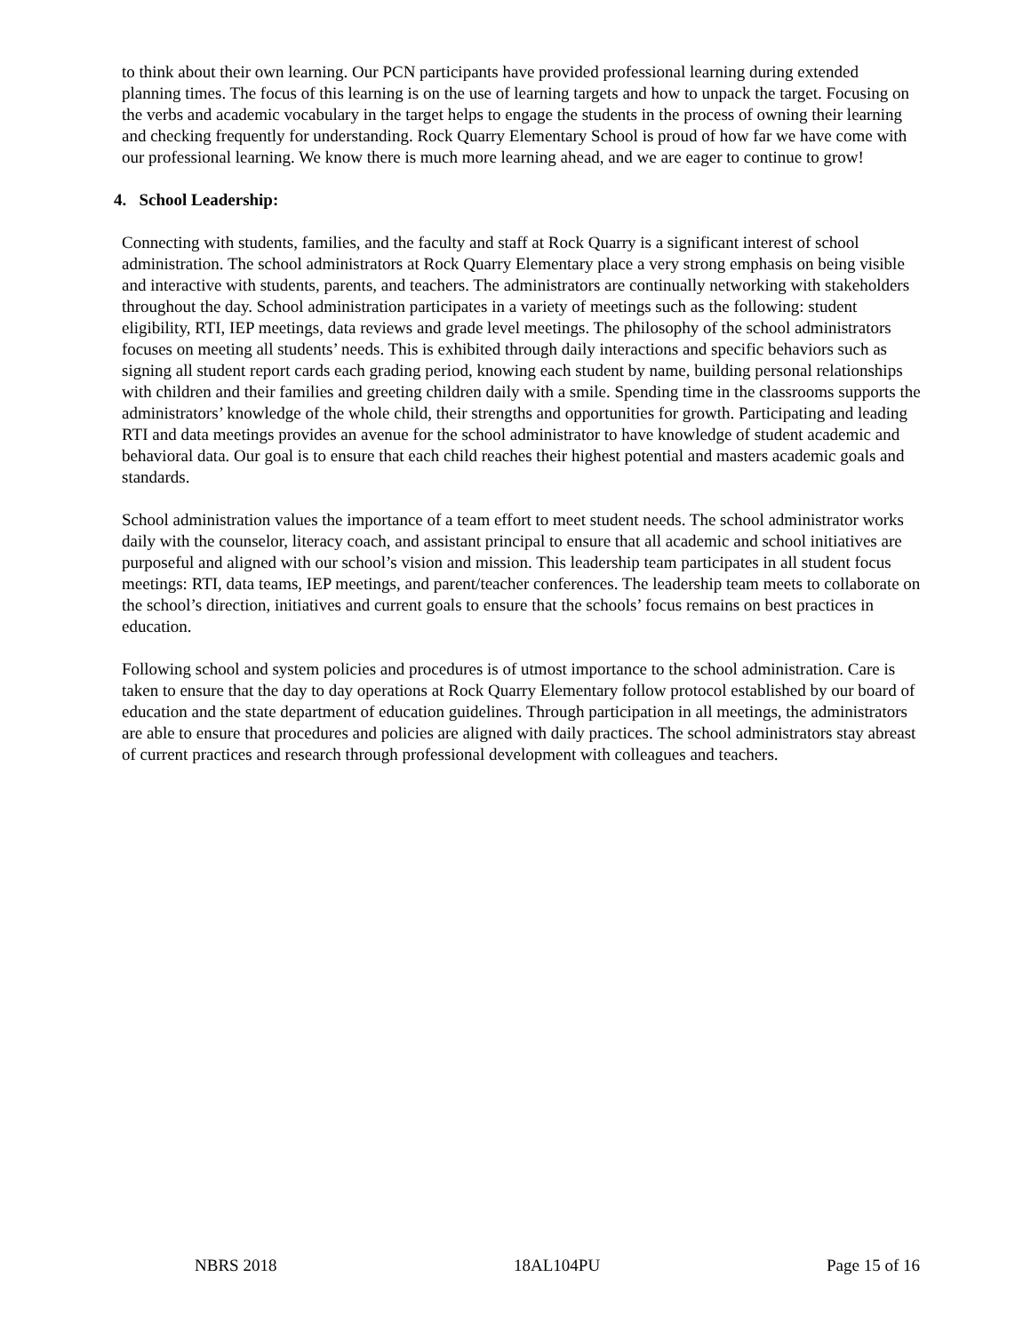to think about their own learning. Our PCN participants have provided professional learning during extended planning times. The focus of this learning is on the use of learning targets and how to unpack the target. Focusing on the verbs and academic vocabulary in the target helps to engage the students in the process of owning their learning and checking frequently for understanding. Rock Quarry Elementary School is proud of how far we have come with our professional learning. We know there is much more learning ahead, and we are eager to continue to grow!
4. School Leadership:
Connecting with students, families, and the faculty and staff at Rock Quarry is a significant interest of school administration. The school administrators at Rock Quarry Elementary place a very strong emphasis on being visible and interactive with students, parents, and teachers. The administrators are continually networking with stakeholders throughout the day. School administration participates in a variety of meetings such as the following: student eligibility, RTI, IEP meetings, data reviews and grade level meetings. The philosophy of the school administrators focuses on meeting all students’ needs. This is exhibited through daily interactions and specific behaviors such as signing all student report cards each grading period, knowing each student by name, building personal relationships with children and their families and greeting children daily with a smile. Spending time in the classrooms supports the administrators’ knowledge of the whole child, their strengths and opportunities for growth. Participating and leading RTI and data meetings provides an avenue for the school administrator to have knowledge of student academic and behavioral data. Our goal is to ensure that each child reaches their highest potential and masters academic goals and standards.
School administration values the importance of a team effort to meet student needs. The school administrator works daily with the counselor, literacy coach, and assistant principal to ensure that all academic and school initiatives are purposeful and aligned with our school’s vision and mission. This leadership team participates in all student focus meetings: RTI, data teams, IEP meetings, and parent/teacher conferences. The leadership team meets to collaborate on the school’s direction, initiatives and current goals to ensure that the schools’ focus remains on best practices in education.
Following school and system policies and procedures is of utmost importance to the school administration. Care is taken to ensure that the day to day operations at Rock Quarry Elementary follow protocol established by our board of education and the state department of education guidelines. Through participation in all meetings, the administrators are able to ensure that procedures and policies are aligned with daily practices. The school administrators stay abreast of current practices and research through professional development with colleagues and teachers.
NBRS 2018 18AL104PU Page 15 of 16